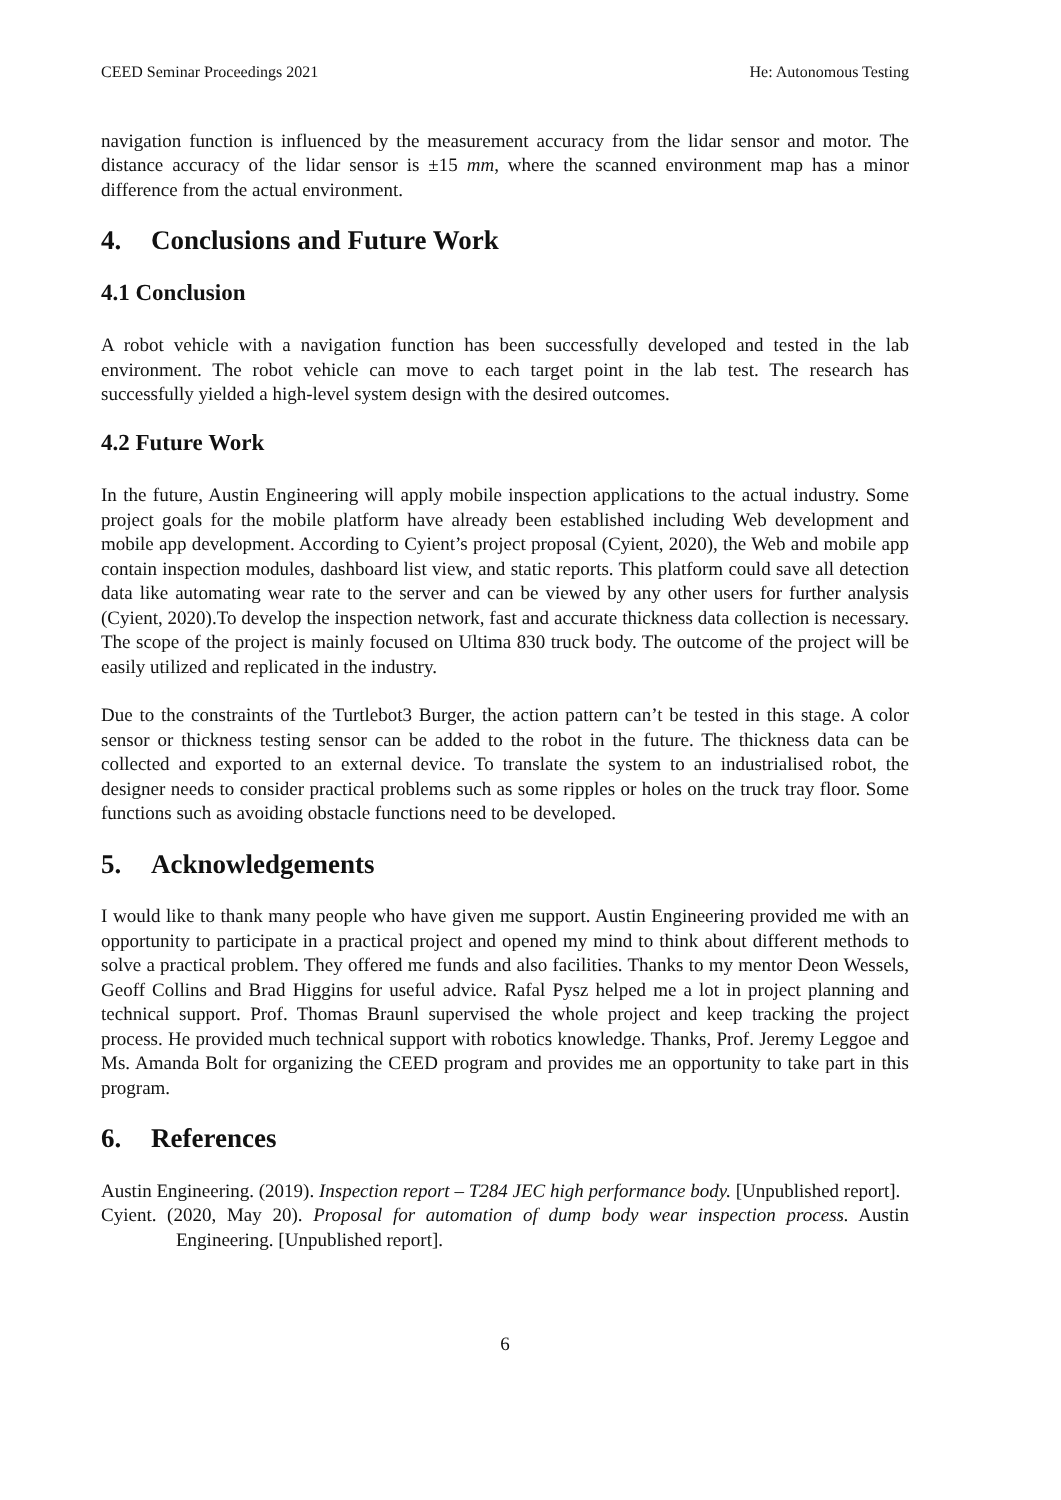CEED Seminar Proceedings 2021 He: Autonomous Testing
navigation function is influenced by the measurement accuracy from the lidar sensor and motor. The distance accuracy of the lidar sensor is ±15 mm, where the scanned environment map has a minor difference from the actual environment.
4. Conclusions and Future Work
4.1 Conclusion
A robot vehicle with a navigation function has been successfully developed and tested in the lab environment. The robot vehicle can move to each target point in the lab test. The research has successfully yielded a high-level system design with the desired outcomes.
4.2 Future Work
In the future, Austin Engineering will apply mobile inspection applications to the actual industry. Some project goals for the mobile platform have already been established including Web development and mobile app development. According to Cyient’s project proposal (Cyient, 2020), the Web and mobile app contain inspection modules, dashboard list view, and static reports. This platform could save all detection data like automating wear rate to the server and can be viewed by any other users for further analysis (Cyient, 2020).To develop the inspection network, fast and accurate thickness data collection is necessary. The scope of the project is mainly focused on Ultima 830 truck body. The outcome of the project will be easily utilized and replicated in the industry.
Due to the constraints of the Turtlebot3 Burger, the action pattern can’t be tested in this stage. A color sensor or thickness testing sensor can be added to the robot in the future. The thickness data can be collected and exported to an external device. To translate the system to an industrialised robot, the designer needs to consider practical problems such as some ripples or holes on the truck tray floor. Some functions such as avoiding obstacle functions need to be developed.
5. Acknowledgements
I would like to thank many people who have given me support. Austin Engineering provided me with an opportunity to participate in a practical project and opened my mind to think about different methods to solve a practical problem. They offered me funds and also facilities. Thanks to my mentor Deon Wessels, Geoff Collins and Brad Higgins for useful advice. Rafal Pysz helped me a lot in project planning and technical support. Prof. Thomas Braunl supervised the whole project and keep tracking the project process. He provided much technical support with robotics knowledge. Thanks, Prof. Jeremy Leggoe and Ms. Amanda Bolt for organizing the CEED program and provides me an opportunity to take part in this program.
6. References
Austin Engineering. (2019). Inspection report – T284 JEC high performance body. [Unpublished report].
Cyient. (2020, May 20). Proposal for automation of dump body wear inspection process. Austin Engineering. [Unpublished report].
6